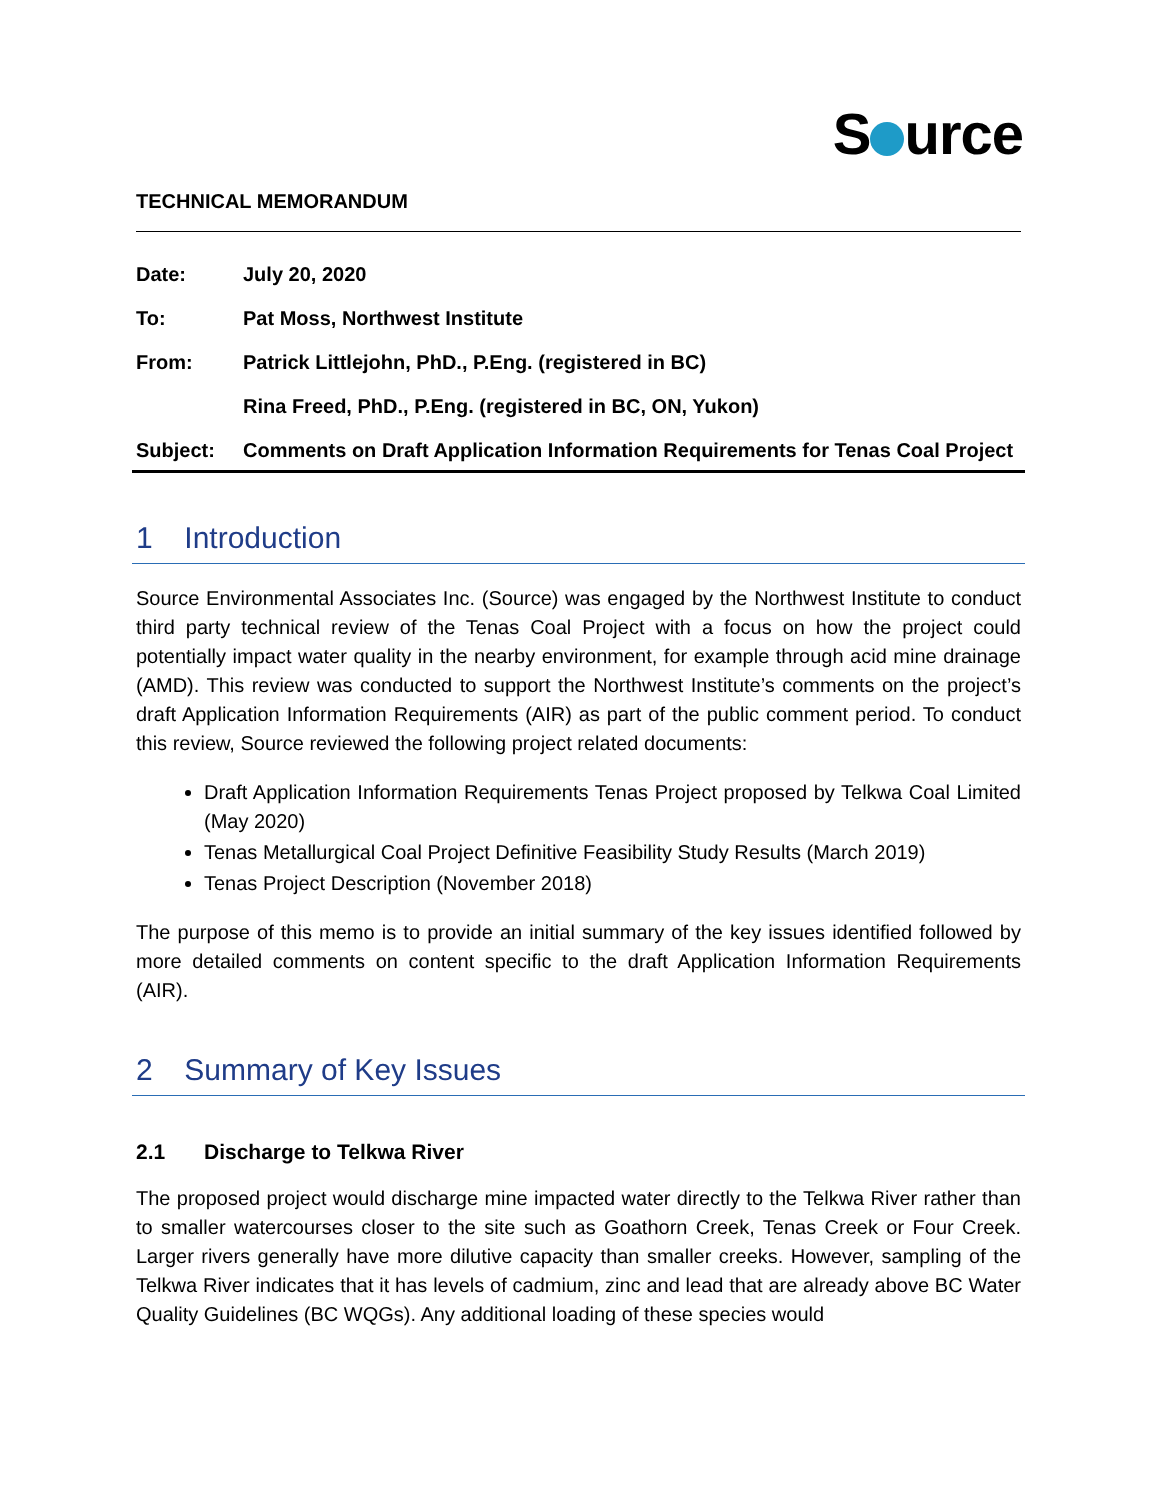S urce
TECHNICAL MEMORANDUM
| Date: | July 20, 2020 |
| To: | Pat Moss, Northwest Institute |
| From: | Patrick Littlejohn, PhD., P.Eng. (registered in BC) |
| | Rina Freed, PhD., P.Eng. (registered in BC, ON, Yukon) |
| Subject: | Comments on Draft Application Information Requirements for Tenas Coal Project |
1 Introduction
Source Environmental Associates Inc. (Source) was engaged by the Northwest Institute to conduct third party technical review of the Tenas Coal Project with a focus on how the project could potentially impact water quality in the nearby environment, for example through acid mine drainage (AMD). This review was conducted to support the Northwest Institute’s comments on the project’s draft Application Information Requirements (AIR) as part of the public comment period. To conduct this review, Source reviewed the following project related documents:
Draft Application Information Requirements Tenas Project proposed by Telkwa Coal Limited (May 2020)
Tenas Metallurgical Coal Project Definitive Feasibility Study Results (March 2019)
Tenas Project Description (November 2018)
The purpose of this memo is to provide an initial summary of the key issues identified followed by more detailed comments on content specific to the draft Application Information Requirements (AIR).
2 Summary of Key Issues
2.1 Discharge to Telkwa River
The proposed project would discharge mine impacted water directly to the Telkwa River rather than to smaller watercourses closer to the site such as Goathorn Creek, Tenas Creek or Four Creek. Larger rivers generally have more dilutive capacity than smaller creeks. However, sampling of the Telkwa River indicates that it has levels of cadmium, zinc and lead that are already above BC Water Quality Guidelines (BC WQGs). Any additional loading of these species would